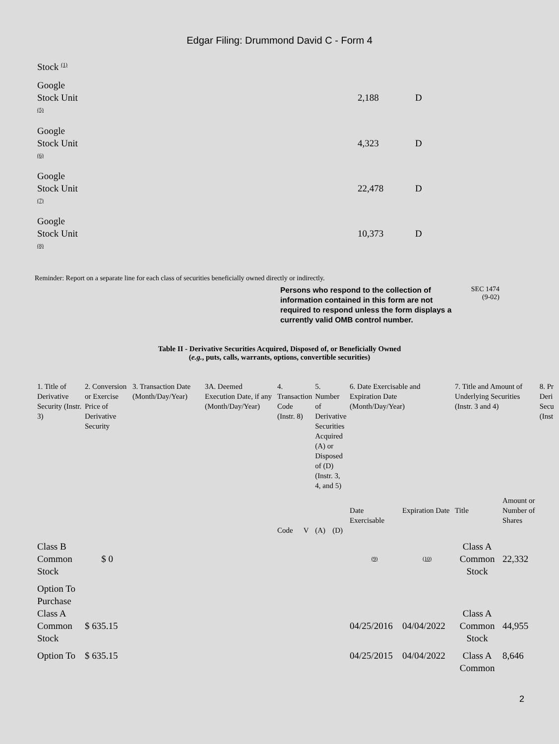Edgar Filing: Drummond David C - Form 4
| Stock <sup>(1)</sup> | | |
| Google Stock Unit <sup>(5)</sup> | 2,188 | D |
| Google Stock Unit <sup>(6)</sup> | 4,323 | D |
| Google Stock Unit <sup>(7)</sup> | 22,478 | D |
| Google Stock Unit <sup>(8)</sup> | 10,373 | D |
Reminder: Report on a separate line for each class of securities beneficially owned directly or indirectly.
Persons who respond to the collection of information contained in this form are not required to respond unless the form displays a currently valid OMB control number.
SEC 1474
(9-02)
Table II - Derivative Securities Acquired, Disposed of, or Beneficially Owned
(e.g., puts, calls, warrants, options, convertible securities)
| 1. Title of Derivative Security (Instr. 3) | 2. Conversion or Exercise Price of Derivative Security | 3. Transaction Date (Month/Day/Year) | 3A. Deemed Execution Date, if any (Month/Day/Year) | 4. Transaction Code (Instr. 8) | | 5. Number of Derivative Securities Acquired (A) or Disposed of (D) (Instr. 3, 4, and 5) | | 6. Date Exercisable and Expiration Date (Month/Day/Year) | | 7. Title and Amount of Underlying Securities (Instr. 3 and 4) | | 8. Pr Deri Secu (Inst |
| --- | --- | --- | --- | --- | --- | --- | --- | --- | --- | --- | --- | --- |
| | | | | Code | V | (A) | (D) | Date Exercisable | Expiration Date | Title | Amount or Number of Shares | |
| Class B Common Stock | $ 0 | | | | | | | <sup>(9)</sup> | <sup>(10)</sup> | Class A Common Stock | 22,332 | |
| Option To Purchase Class A Common Stock | $ 635.15 | | | | | | | 04/25/2016 | 04/04/2022 | Class A Common Stock | 44,955 | |
| Option To | $ 635.15 | | | | | | | 04/25/2015 | 04/04/2022 | Class A Common | 8,646 | |
2